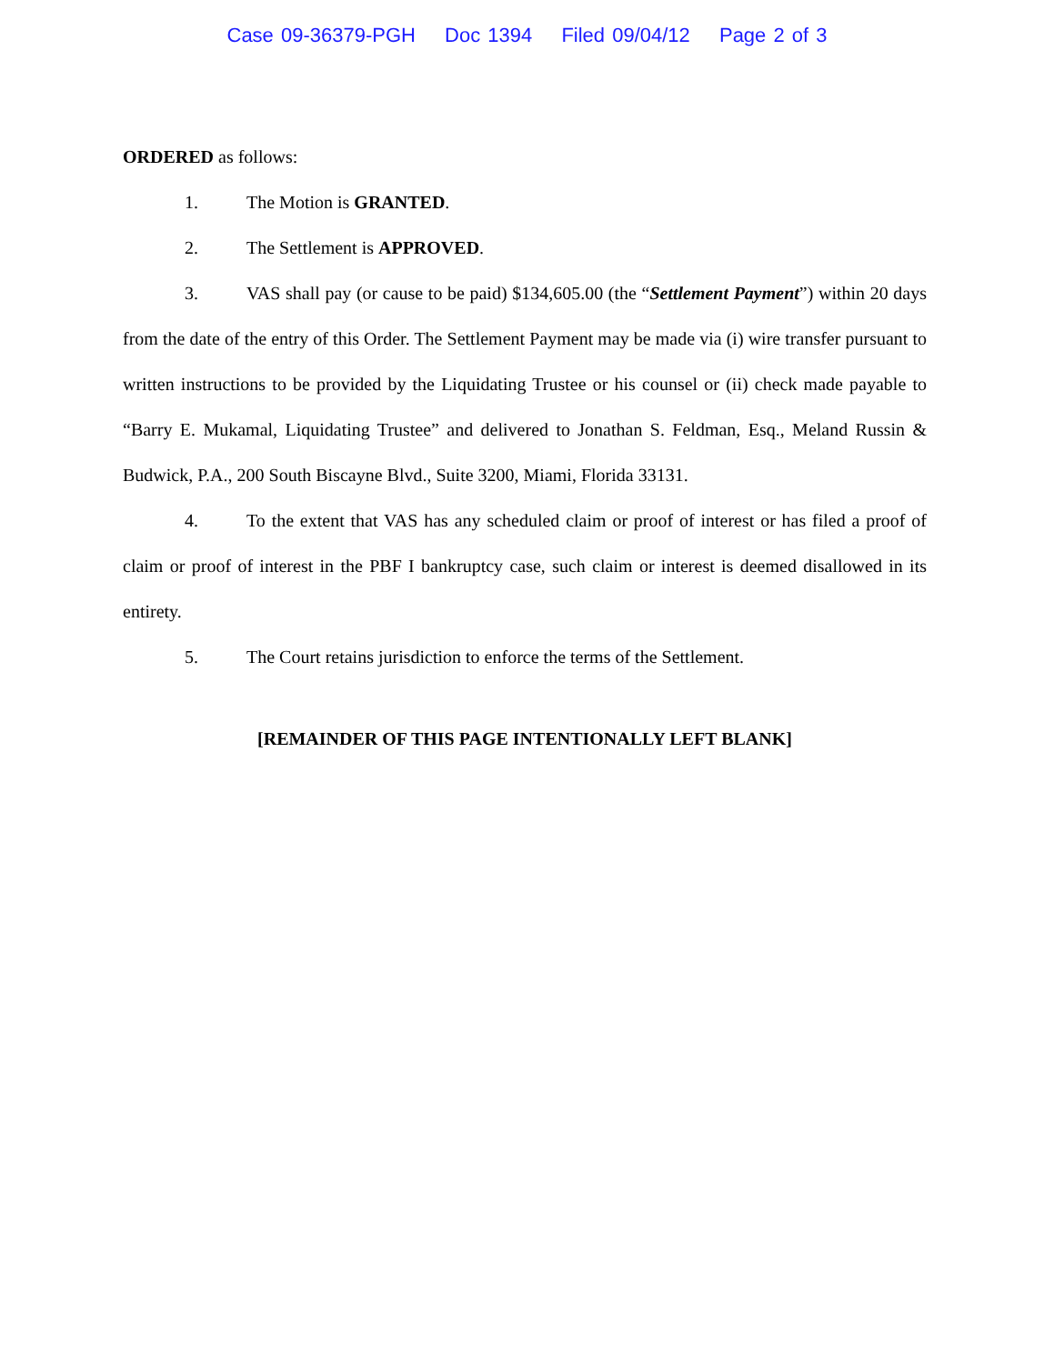Case 09-36379-PGH Doc 1394 Filed 09/04/12 Page 2 of 3
ORDERED as follows:
1. The Motion is GRANTED.
2. The Settlement is APPROVED.
3. VAS shall pay (or cause to be paid) $134,605.00 (the “Settlement Payment”) within 20 days from the date of the entry of this Order. The Settlement Payment may be made via (i) wire transfer pursuant to written instructions to be provided by the Liquidating Trustee or his counsel or (ii) check made payable to “Barry E. Mukamal, Liquidating Trustee” and delivered to Jonathan S. Feldman, Esq., Meland Russin & Budwick, P.A., 200 South Biscayne Blvd., Suite 3200, Miami, Florida 33131.
4. To the extent that VAS has any scheduled claim or proof of interest or has filed a proof of claim or proof of interest in the PBF I bankruptcy case, such claim or interest is deemed disallowed in its entirety.
5. The Court retains jurisdiction to enforce the terms of the Settlement.
[REMAINDER OF THIS PAGE INTENTIONALLY LEFT BLANK]